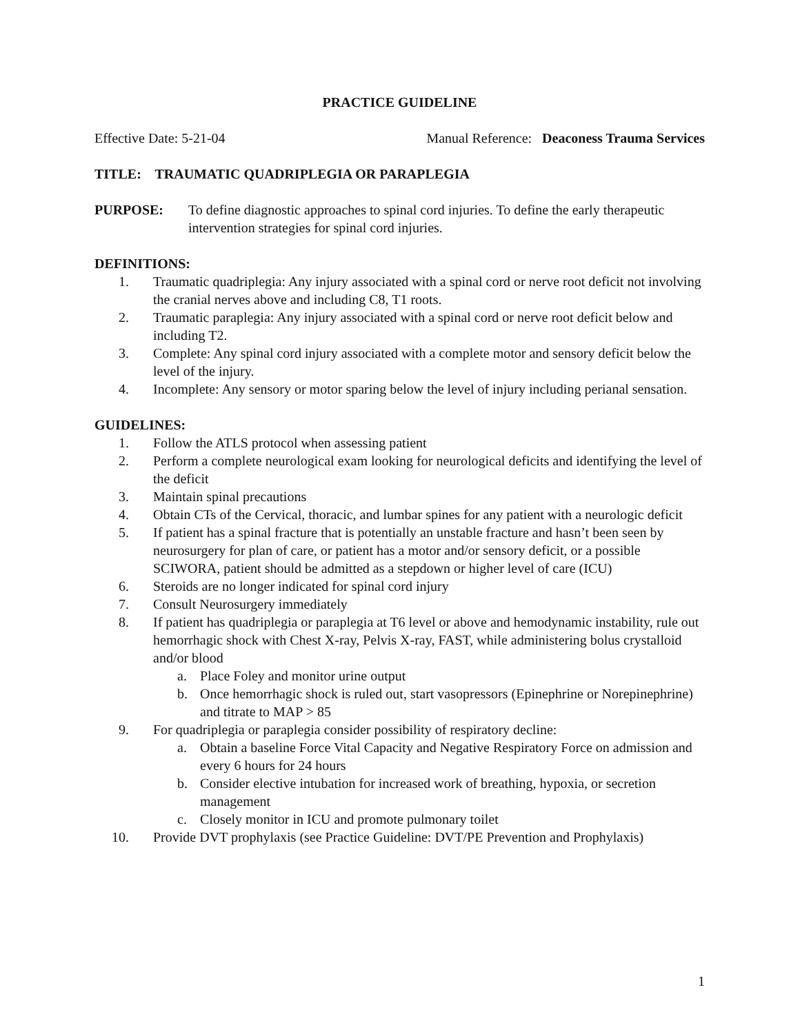PRACTICE GUIDELINE
Effective Date: 5-21-04 Manual Reference: Deaconess Trauma Services
TITLE: TRAUMATIC QUADRIPLEGIA OR PARAPLEGIA
PURPOSE: To define diagnostic approaches to spinal cord injuries. To define the early therapeutic intervention strategies for spinal cord injuries.
DEFINITIONS:
1. Traumatic quadriplegia: Any injury associated with a spinal cord or nerve root deficit not involving the cranial nerves above and including C8, T1 roots.
2. Traumatic paraplegia: Any injury associated with a spinal cord or nerve root deficit below and including T2.
3. Complete: Any spinal cord injury associated with a complete motor and sensory deficit below the level of the injury.
4. Incomplete: Any sensory or motor sparing below the level of injury including perianal sensation.
GUIDELINES:
1. Follow the ATLS protocol when assessing patient
2. Perform a complete neurological exam looking for neurological deficits and identifying the level of the deficit
3. Maintain spinal precautions
4. Obtain CTs of the Cervical, thoracic, and lumbar spines for any patient with a neurologic deficit
5. If patient has a spinal fracture that is potentially an unstable fracture and hasn’t been seen by neurosurgery for plan of care, or patient has a motor and/or sensory deficit, or a possible SCIWORA, patient should be admitted as a stepdown or higher level of care (ICU)
6. Steroids are no longer indicated for spinal cord injury
7. Consult Neurosurgery immediately
8. If patient has quadriplegia or paraplegia at T6 level or above and hemodynamic instability, rule out hemorrhagic shock with Chest X-ray, Pelvis X-ray, FAST, while administering bolus crystalloid and/or blood
a. Place Foley and monitor urine output
b. Once hemorrhagic shock is ruled out, start vasopressors (Epinephrine or Norepinephrine) and titrate to MAP > 85
9. For quadriplegia or paraplegia consider possibility of respiratory decline:
a. Obtain a baseline Force Vital Capacity and Negative Respiratory Force on admission and every 6 hours for 24 hours
b. Consider elective intubation for increased work of breathing, hypoxia, or secretion management
c. Closely monitor in ICU and promote pulmonary toilet
10. Provide DVT prophylaxis (see Practice Guideline: DVT/PE Prevention and Prophylaxis)
1